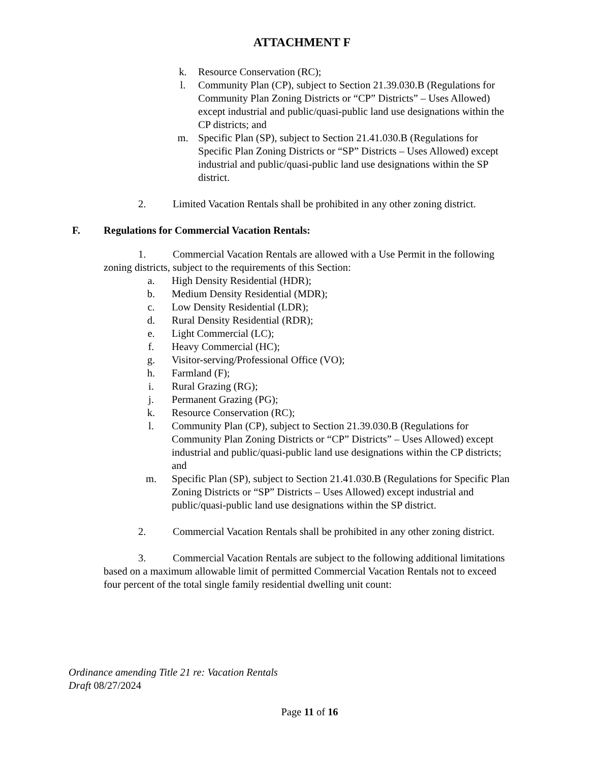ATTACHMENT F
k. Resource Conservation (RC);
l. Community Plan (CP), subject to Section 21.39.030.B (Regulations for Community Plan Zoning Districts or “CP” Districts” – Uses Allowed) except industrial and public/quasi-public land use designations within the CP districts; and
m. Specific Plan (SP), subject to Section 21.41.030.B (Regulations for Specific Plan Zoning Districts or “SP” Districts – Uses Allowed) except industrial and public/quasi-public land use designations within the SP district.
2. Limited Vacation Rentals shall be prohibited in any other zoning district.
F. Regulations for Commercial Vacation Rentals:
1. Commercial Vacation Rentals are allowed with a Use Permit in the following zoning districts, subject to the requirements of this Section:
a. High Density Residential (HDR);
b. Medium Density Residential (MDR);
c. Low Density Residential (LDR);
d. Rural Density Residential (RDR);
e. Light Commercial (LC);
f. Heavy Commercial (HC);
g. Visitor-serving/Professional Office (VO);
h. Farmland (F);
i. Rural Grazing (RG);
j. Permanent Grazing (PG);
k. Resource Conservation (RC);
l. Community Plan (CP), subject to Section 21.39.030.B (Regulations for Community Plan Zoning Districts or “CP” Districts” – Uses Allowed) except industrial and public/quasi-public land use designations within the CP districts; and
m. Specific Plan (SP), subject to Section 21.41.030.B (Regulations for Specific Plan Zoning Districts or “SP” Districts – Uses Allowed) except industrial and public/quasi-public land use designations within the SP district.
2. Commercial Vacation Rentals shall be prohibited in any other zoning district.
3. Commercial Vacation Rentals are subject to the following additional limitations based on a maximum allowable limit of permitted Commercial Vacation Rentals not to exceed four percent of the total single family residential dwelling unit count:
Ordinance amending Title 21 re: Vacation Rentals
Draft 08/27/2024
Page 11 of 16